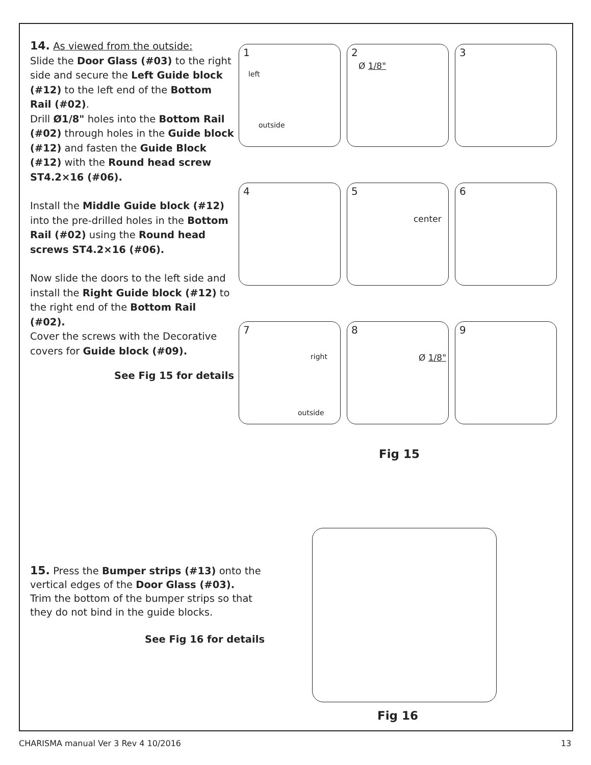14. As viewed from the outside:
Slide the Door Glass (#03) to the right side and secure the Left Guide block (#12) to the left end of the Bottom Rail (#02).
Drill Ø1/8" holes into the Bottom Rail (#02) through holes in the Guide block (#12) and fasten the Guide Block (#12) with the Round head screw ST4.2×16 (#06).
Install the Middle Guide block (#12) into the pre-drilled holes in the Bottom Rail (#02) using the Round head screws ST4.2×16 (#06).
Now slide the doors to the left side and install the Right Guide block (#12) to the right end of the Bottom Rail (#02).
Cover the screws with the Decorative covers for Guide block (#09).
See Fig 15 for details
1
left
outside
2
Ø 1/8"
3
4
5
center
6
7
right
outside
8
Ø 1/8"
9
Fig 15
15. Press the Bumper strips (#13) onto the vertical edges of the Door Glass (#03).
Trim the bottom of the bumper strips so that they do not bind in the guide blocks.
See Fig 16 for details
Fig 16
CHARISMA manual Ver 3 Rev 4 10/2016
13